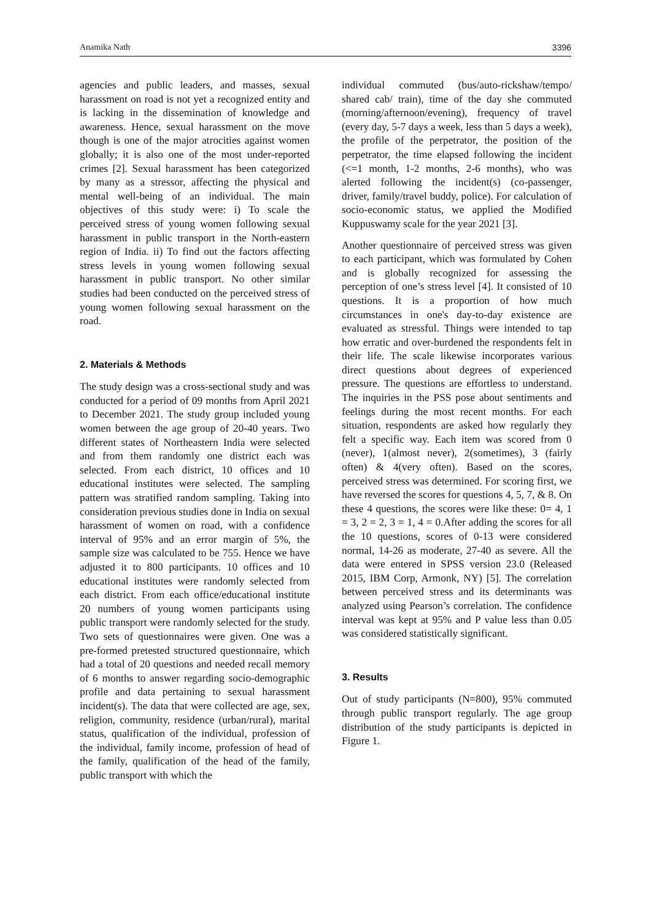Anamika Nath 3396
agencies and public leaders, and masses, sexual harassment on road is not yet a recognized entity and is lacking in the dissemination of knowledge and awareness. Hence, sexual harassment on the move though is one of the major atrocities against women globally; it is also one of the most under-reported crimes [2]. Sexual harassment has been categorized by many as a stressor, affecting the physical and mental well-being of an individual. The main objectives of this study were: i) To scale the perceived stress of young women following sexual harassment in public transport in the North-eastern region of India. ii) To find out the factors affecting stress levels in young women following sexual harassment in public transport. No other similar studies had been conducted on the perceived stress of young women following sexual harassment on the road.
2. Materials & Methods
The study design was a cross-sectional study and was conducted for a period of 09 months from April 2021 to December 2021. The study group included young women between the age group of 20-40 years. Two different states of Northeastern India were selected and from them randomly one district each was selected. From each district, 10 offices and 10 educational institutes were selected. The sampling pattern was stratified random sampling. Taking into consideration previous studies done in India on sexual harassment of women on road, with a confidence interval of 95% and an error margin of 5%, the sample size was calculated to be 755. Hence we have adjusted it to 800 participants. 10 offices and 10 educational institutes were randomly selected from each district. From each office/educational institute 20 numbers of young women participants using public transport were randomly selected for the study. Two sets of questionnaires were given. One was a pre-formed pretested structured questionnaire, which had a total of 20 questions and needed recall memory of 6 months to answer regarding socio-demographic profile and data pertaining to sexual harassment incident(s). The data that were collected are age, sex, religion, community, residence (urban/rural), marital status, qualification of the individual, profession of the individual, family income, profession of head of the family, qualification of the head of the family, public transport with which the
individual commuted (bus/auto-rickshaw/tempo/ shared cab/ train), time of the day she commuted (morning/afternoon/evening), frequency of travel (every day, 5-7 days a week, less than 5 days a week), the profile of the perpetrator, the position of the perpetrator, the time elapsed following the incident (<=1 month, 1-2 months, 2-6 months), who was alerted following the incident(s) (co-passenger, driver, family/travel buddy, police). For calculation of socio-economic status, we applied the Modified Kuppuswamy scale for the year 2021 [3].
Another questionnaire of perceived stress was given to each participant, which was formulated by Cohen and is globally recognized for assessing the perception of one’s stress level [4]. It consisted of 10 questions. It is a proportion of how much circumstances in one's day-to-day existence are evaluated as stressful. Things were intended to tap how erratic and over-burdened the respondents felt in their life. The scale likewise incorporates various direct questions about degrees of experienced pressure. The questions are effortless to understand. The inquiries in the PSS pose about sentiments and feelings during the most recent months. For each situation, respondents are asked how regularly they felt a specific way. Each item was scored from 0 (never), 1(almost never), 2(sometimes), 3 (fairly often) & 4(very often). Based on the scores, perceived stress was determined. For scoring first, we have reversed the scores for questions 4, 5, 7, & 8. On these 4 questions, the scores were like these: 0= 4, 1 = 3, 2 = 2, 3 = 1, 4 = 0.After adding the scores for all the 10 questions, scores of 0-13 were considered normal, 14-26 as moderate, 27-40 as severe. All the data were entered in SPSS version 23.0 (Released 2015, IBM Corp, Armonk, NY) [5]. The correlation between perceived stress and its determinants was analyzed using Pearson’s correlation. The confidence interval was kept at 95% and P value less than 0.05 was considered statistically significant.
3. Results
Out of study participants (N=800), 95% commuted through public transport regularly. The age group distribution of the study participants is depicted in Figure 1.